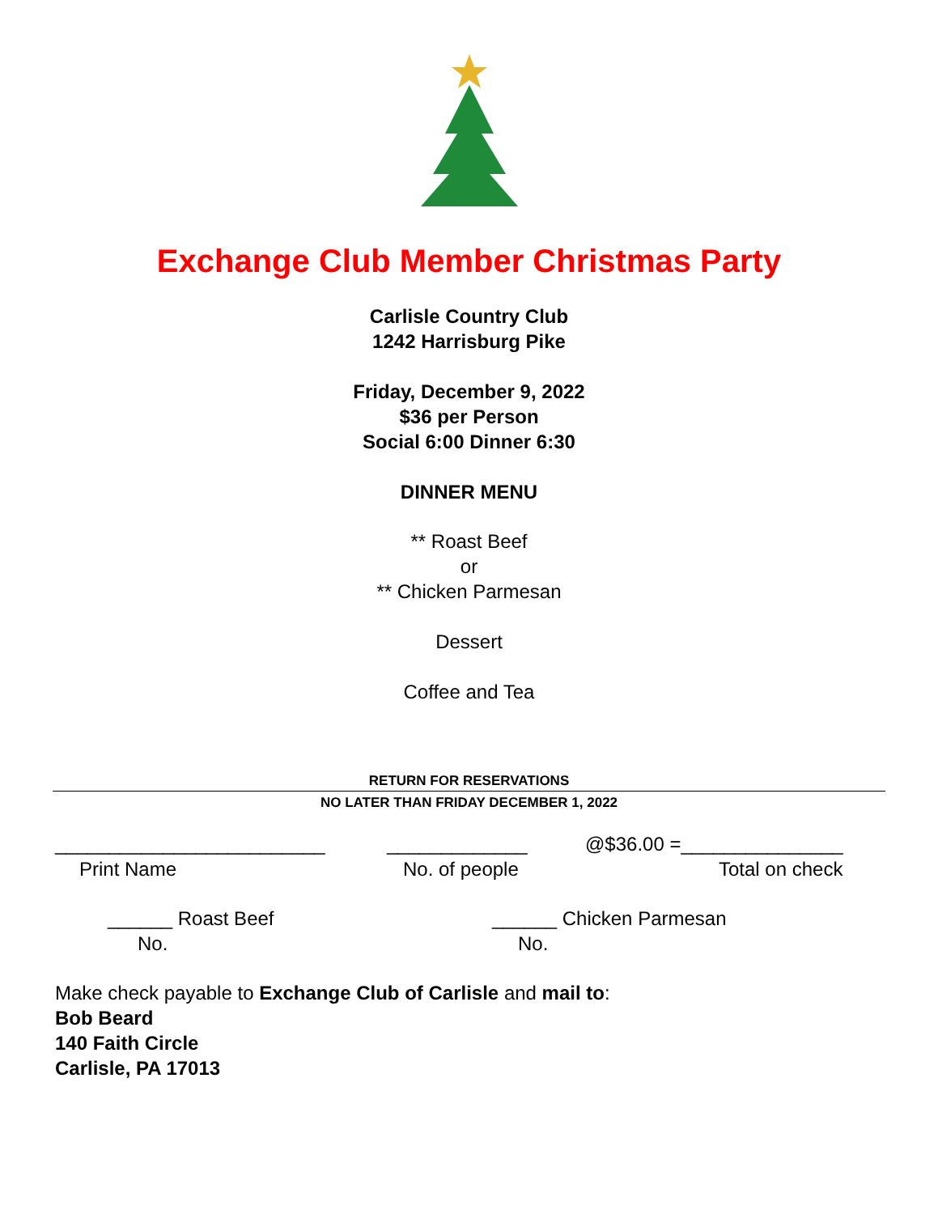Exchange Club Member Christmas Party
Carlisle Country Club
1242 Harrisburg Pike
Friday, December 9, 2022
$36 per Person
Social 6:00 Dinner 6:30
DINNER MENU
** Roast Beef
or
** Chicken Parmesan
Dessert
Coffee and Tea
RETURN FOR RESERVATIONS
NO LATER THAN FRIDAY DECEMBER 1, 2022
_________________________ _____________ @$36.00 =_______________
Print Name No. of people Total on check
______ Roast Beef ______ Chicken Parmesan
No. No.
Make check payable to Exchange Club of Carlisle and mail to:
Bob Beard
140 Faith Circle
Carlisle, PA 17013